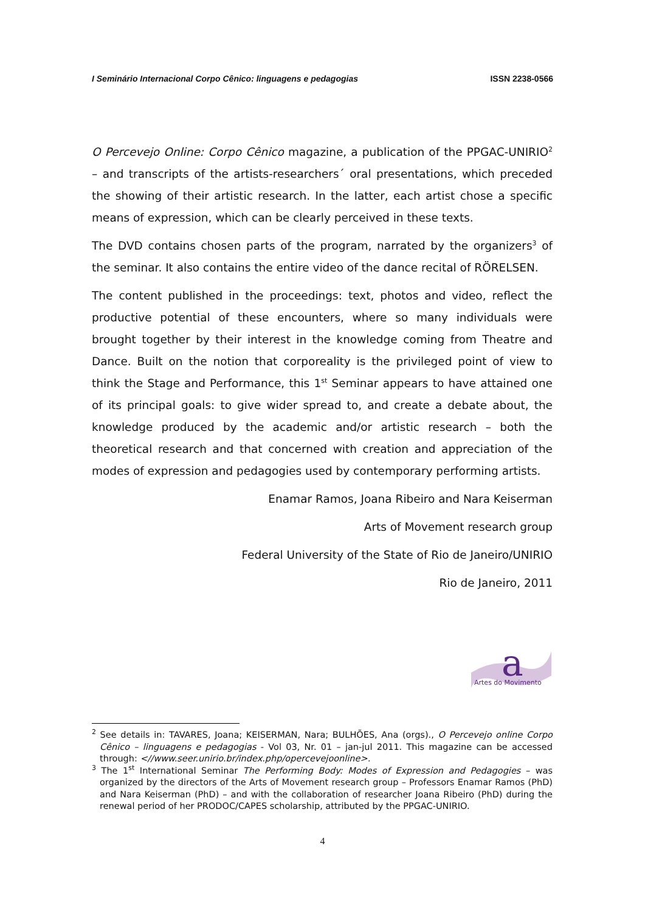I Seminário Internacional Corpo Cênico: linguagens e pedagogias ISSN 2238-0566
O Percevejo Online: Corpo Cênico magazine, a publication of the PPGAC-UNIRIO<sup>2</sup> – and transcripts of the artists-researchers´ oral presentations, which preceded the showing of their artistic research. In the latter, each artist chose a specific means of expression, which can be clearly perceived in these texts.
The DVD contains chosen parts of the program, narrated by the organizers<sup>3</sup> of the seminar. It also contains the entire video of the dance recital of RÖRELSEN.
The content published in the proceedings: text, photos and video, reflect the productive potential of these encounters, where so many individuals were brought together by their interest in the knowledge coming from Theatre and Dance. Built on the notion that corporeality is the privileged point of view to think the Stage and Performance, this 1<sup>st</sup> Seminar appears to have attained one of its principal goals: to give wider spread to, and create a debate about, the knowledge produced by the academic and/or artistic research – both the theoretical research and that concerned with creation and appreciation of the modes of expression and pedagogies used by contemporary performing artists.
Enamar Ramos, Joana Ribeiro and Nara Keiserman
Arts of Movement research group
Federal University of the State of Rio de Janeiro/UNIRIO
Rio de Janeiro, 2011
a
Artes do Movimento
<sup>2</sup> See details in: TAVARES, Joana; KEISERMAN, Nara; BULHÕES, Ana (orgs)., O Percevejo online Corpo Cênico – linguagens e pedagogias - Vol 03, Nr. 01 – jan-jul 2011. This magazine can be accessed through: <//www.seer.unirio.br/index.php/opercevejoonline>.
<sup>3</sup> The 1<sup>st</sup> International Seminar The Performing Body: Modes of Expression and Pedagogies – was organized by the directors of the Arts of Movement research group – Professors Enamar Ramos (PhD) and Nara Keiserman (PhD) – and with the collaboration of researcher Joana Ribeiro (PhD) during the renewal period of her PRODOC/CAPES scholarship, attributed by the PPGAC-UNIRIO.
4